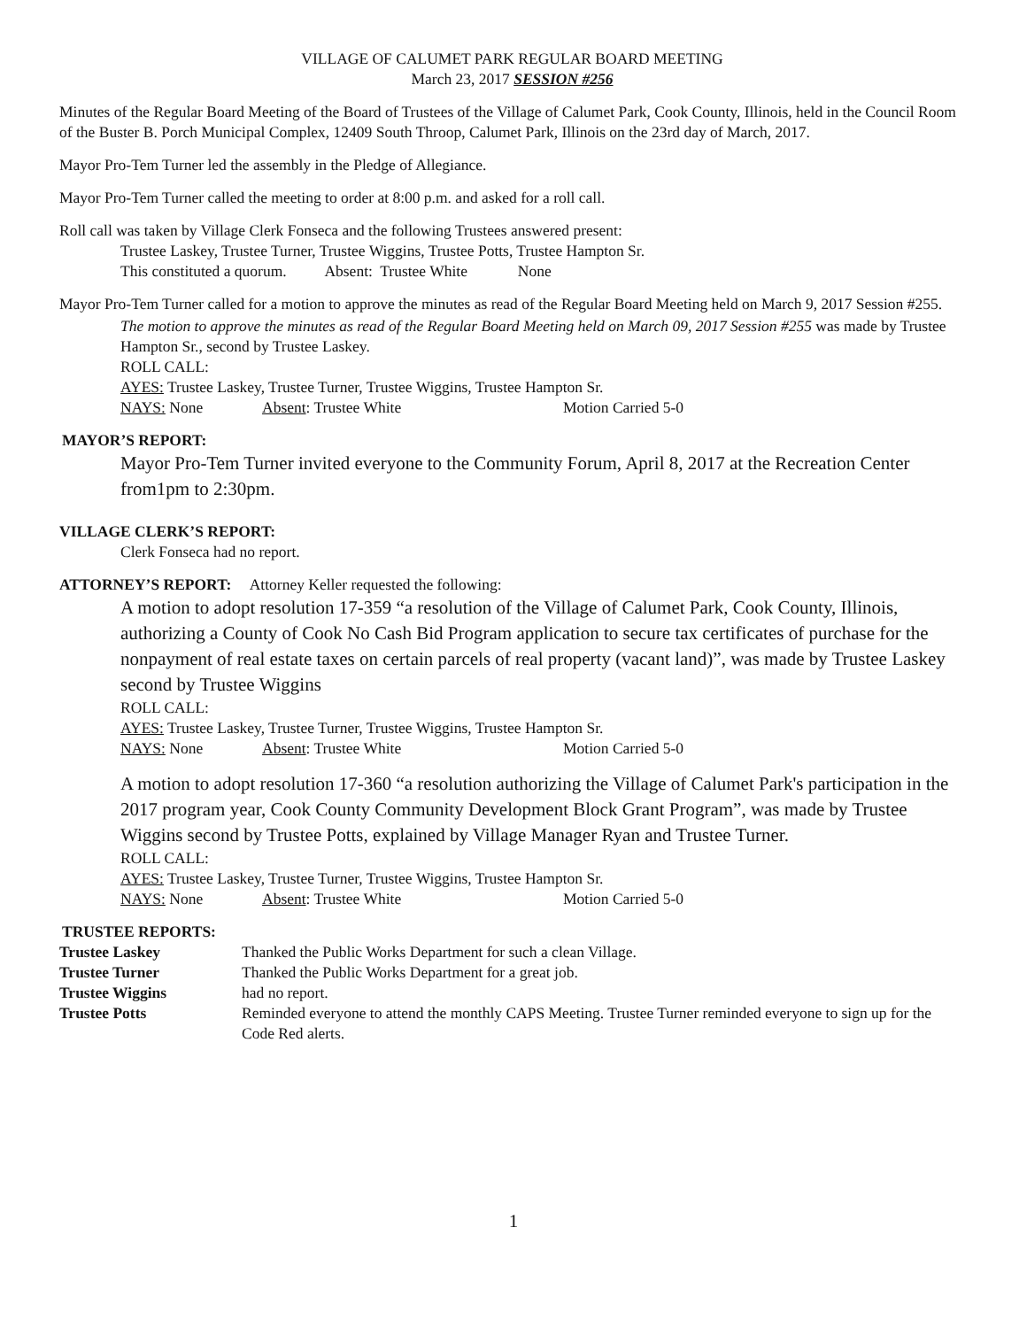VILLAGE OF CALUMET PARK REGULAR BOARD MEETING
March 23, 2017 SESSION #256
Minutes of the Regular Board Meeting of the Board of Trustees of the Village of Calumet Park, Cook County, Illinois, held in the Council Room of the Buster B. Porch Municipal Complex, 12409 South Throop, Calumet Park, Illinois on the 23rd day of March, 2017.
Mayor Pro-Tem Turner led the assembly in the Pledge of Allegiance.
Mayor Pro-Tem Turner called the meeting to order at 8:00 p.m. and asked for a roll call.
Roll call was taken by Village Clerk Fonseca and the following Trustees answered present:
Trustee Laskey, Trustee Turner, Trustee Wiggins, Trustee Potts, Trustee Hampton Sr.
This constituted a quorum. Absent: Trustee White None
Mayor Pro-Tem Turner called for a motion to approve the minutes as read of the Regular Board Meeting held on March 9, 2017 Session #255.
The motion to approve the minutes as read of the Regular Board Meeting held on March 09, 2017 Session #255 was made by Trustee Hampton Sr., second by Trustee Laskey.
ROLL CALL:
AYES: Trustee Laskey, Trustee Turner, Trustee Wiggins, Trustee Hampton Sr.
NAYS: None Absent: Trustee White Motion Carried 5-0
MAYOR’S REPORT:
Mayor Pro-Tem Turner invited everyone to the Community Forum, April 8, 2017 at the Recreation Center from1pm to 2:30pm.
VILLAGE CLERK’S REPORT:
Clerk Fonseca had no report.
ATTORNEY’S REPORT: Attorney Keller requested the following:
A motion to adopt resolution 17-359 “a resolution of the Village of Calumet Park, Cook County, Illinois, authorizing a County of Cook No Cash Bid Program application to secure tax certificates of purchase for the nonpayment of real estate taxes on certain parcels of real property (vacant land)”, was made by Trustee Laskey second by Trustee Wiggins
ROLL CALL:
AYES: Trustee Laskey, Trustee Turner, Trustee Wiggins, Trustee Hampton Sr.
NAYS: None Absent: Trustee White Motion Carried 5-0
A motion to adopt resolution 17-360 “a resolution authorizing the Village of Calumet Park's participation in the 2017 program year, Cook County Community Development Block Grant Program”, was made by Trustee Wiggins second by Trustee Potts, explained by Village Manager Ryan and Trustee Turner.
ROLL CALL:
AYES: Trustee Laskey, Trustee Turner, Trustee Wiggins, Trustee Hampton Sr.
NAYS: None Absent: Trustee White Motion Carried 5-0
TRUSTEE REPORTS:
| Trustee Laskey | Thanked the Public Works Department for such a clean Village. |
| Trustee Turner | Thanked the Public Works Department for a great job. |
| Trustee Wiggins | had no report. |
| Trustee Potts | Reminded everyone to attend the monthly CAPS Meeting. Trustee Turner reminded everyone to sign up for the Code Red alerts. |
1